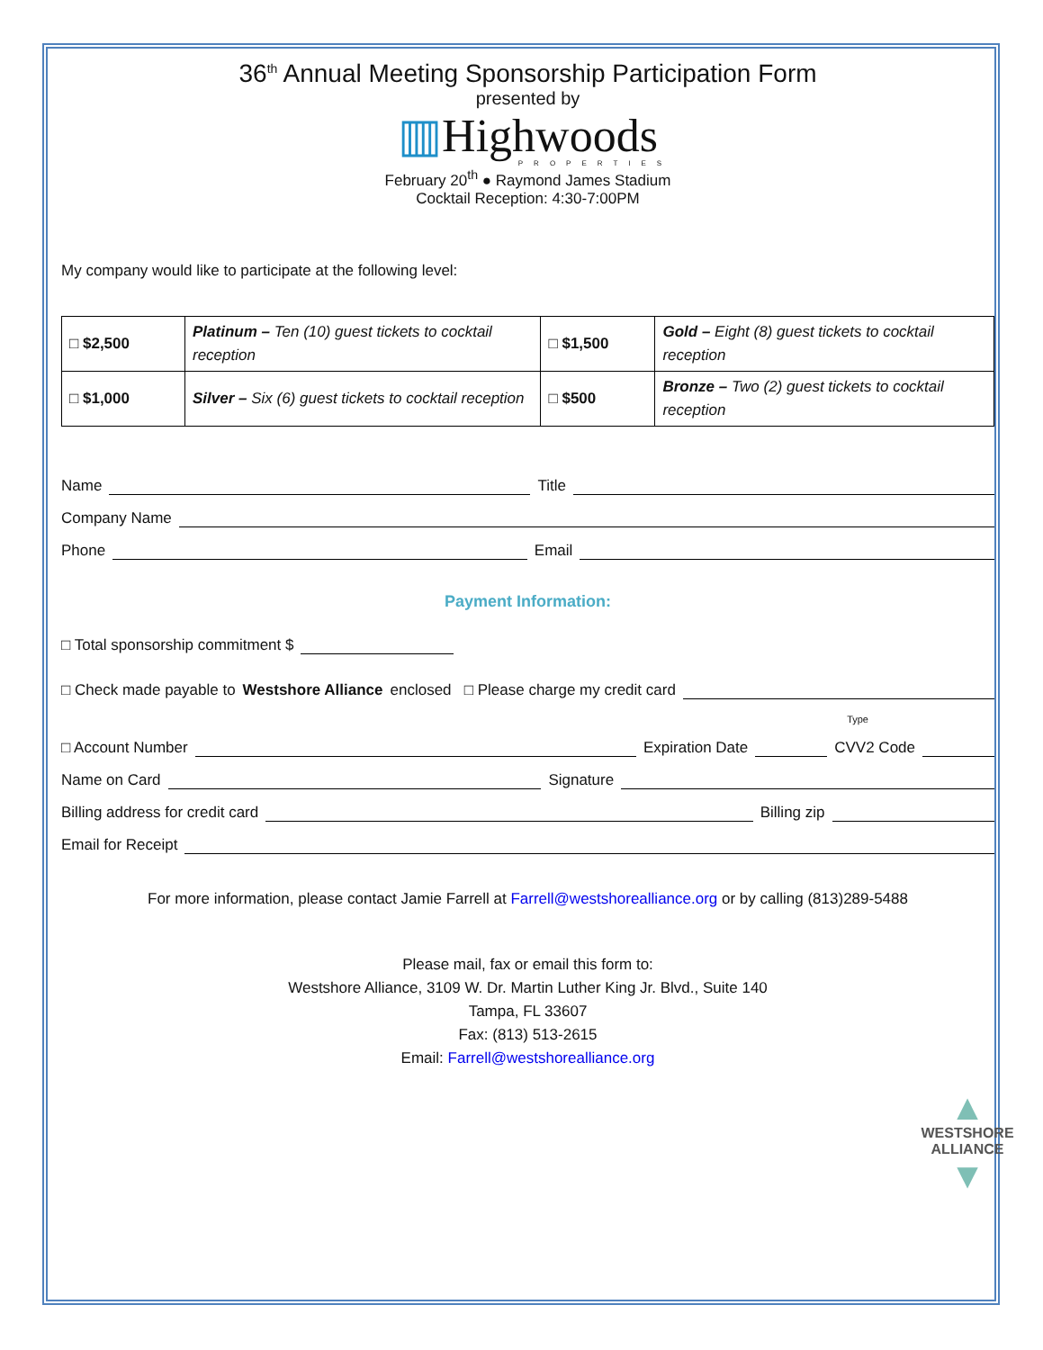36<sup>th</sup> Annual Meeting Sponsorship Participation Form
presented by
▥Highwoods
PROPERTIES
February 20<sup>th</sup> ● Raymond James Stadium
Cocktail Reception: 4:30-7:00PM
My company would like to participate at the following level:
| □ $2,500 | Platinum – Ten (10) guest tickets to cocktail reception | □ $1,500 | Gold – Eight (8) guest tickets to cocktail reception |
| □ $1,000 | Silver – Six (6) guest tickets to cocktail reception | □ $500 | Bronze – Two (2) guest tickets to cocktail reception |
Name
Title
Company Name
Phone
Email
Payment Information:
□ Total sponsorship commitment $
□ Check made payable to Westshore Alliance enclosed □ Please charge my credit card
Type
□ Account Number
Expiration Date
CVV2 Code
Name on Card
Signature
Billing address for credit card
Billing zip
Email for Receipt
For more information, please contact Jamie Farrell at Farrell@westshorealliance.org or by calling (813)289-5488
Please mail, fax or email this form to:
Westshore Alliance, 3109 W. Dr. Martin Luther King Jr. Blvd., Suite 140
Tampa, FL 33607
Fax: (813) 513-2615
Email: Farrell@westshorealliance.org
▲
WESTSHORE
ALLIANCE
▼